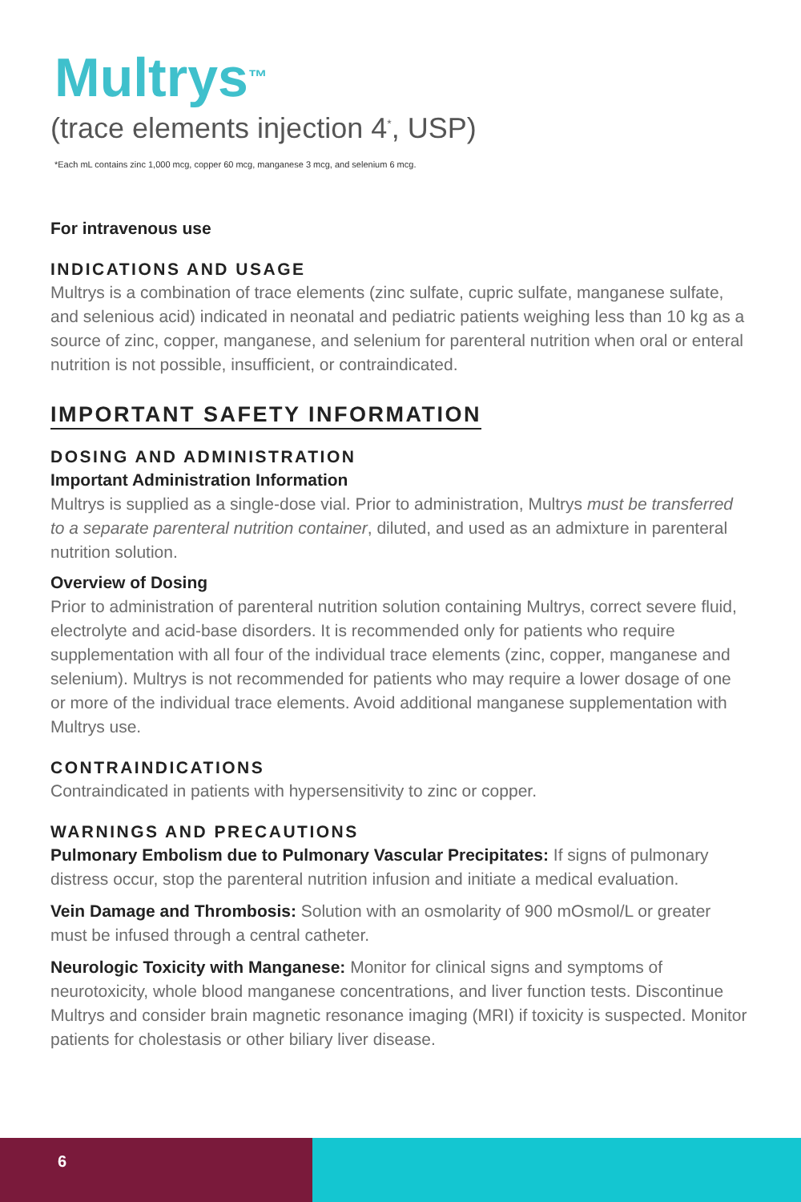Multrys<sup>™</sup>
(trace elements injection 4<sup>*</sup>, USP)
*Each mL contains zinc 1,000 mcg, copper 60 mcg, manganese 3 mcg, and selenium 6 mcg.
For intravenous use
INDICATIONS AND USAGE
Multrys is a combination of trace elements (zinc sulfate, cupric sulfate, manganese sulfate, and selenious acid) indicated in neonatal and pediatric patients weighing less than 10 kg as a source of zinc, copper, manganese, and selenium for parenteral nutrition when oral or enteral nutrition is not possible, insufficient, or contraindicated.
IMPORTANT SAFETY INFORMATION
DOSING AND ADMINISTRATION
Important Administration Information
Multrys is supplied as a single-dose vial. Prior to administration, Multrys must be transferred to a separate parenteral nutrition container, diluted, and used as an admixture in parenteral nutrition solution.
Overview of Dosing
Prior to administration of parenteral nutrition solution containing Multrys, correct severe fluid, electrolyte and acid-base disorders. It is recommended only for patients who require supplementation with all four of the individual trace elements (zinc, copper, manganese and selenium). Multrys is not recommended for patients who may require a lower dosage of one or more of the individual trace elements. Avoid additional manganese supplementation with Multrys use.
CONTRAINDICATIONS
Contraindicated in patients with hypersensitivity to zinc or copper.
WARNINGS AND PRECAUTIONS
Pulmonary Embolism due to Pulmonary Vascular Precipitates: If signs of pulmonary distress occur, stop the parenteral nutrition infusion and initiate a medical evaluation.
Vein Damage and Thrombosis: Solution with an osmolarity of 900 mOsmol/L or greater must be infused through a central catheter.
Neurologic Toxicity with Manganese: Monitor for clinical signs and symptoms of neurotoxicity, whole blood manganese concentrations, and liver function tests. Discontinue Multrys and consider brain magnetic resonance imaging (MRI) if toxicity is suspected. Monitor patients for cholestasis or other biliary liver disease.
6